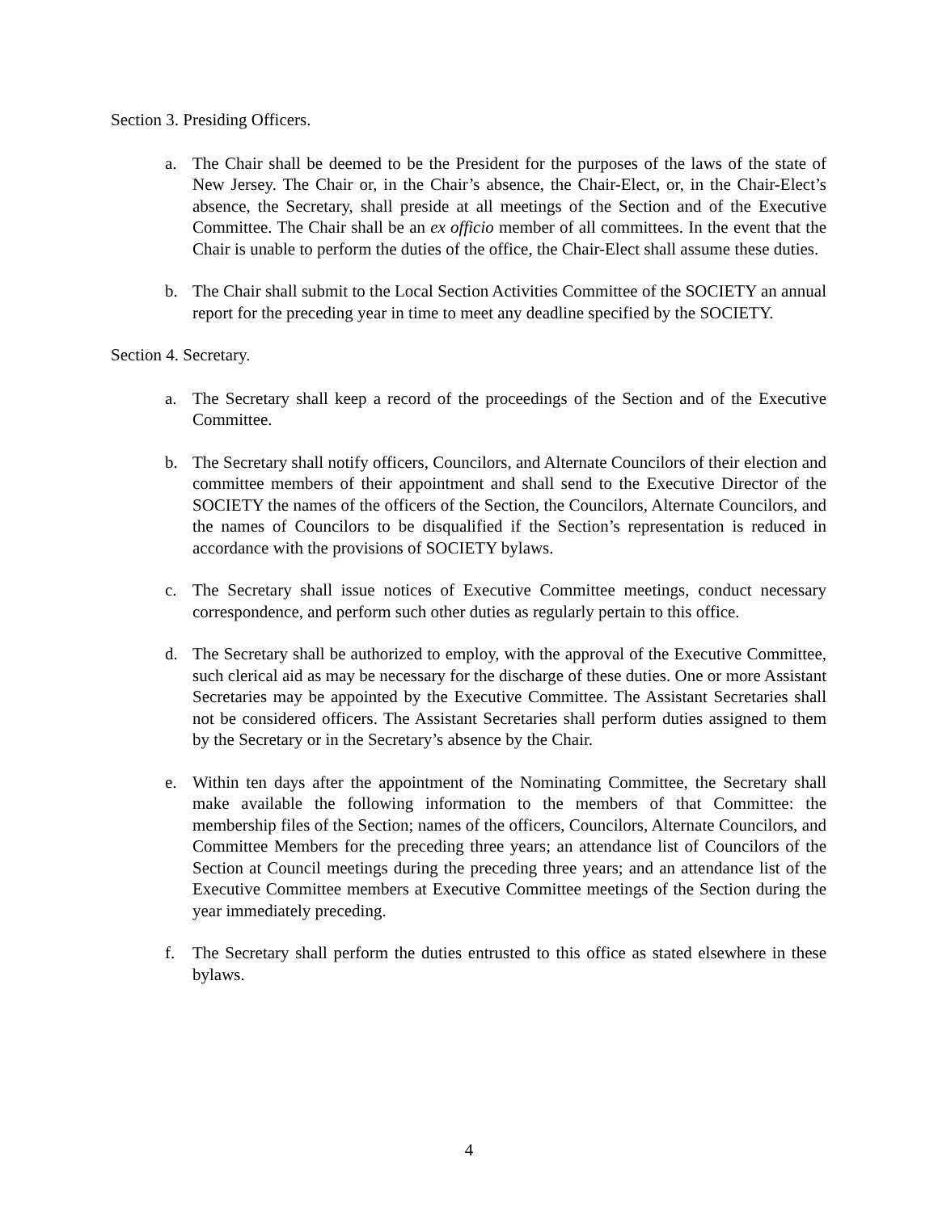Section 3. Presiding Officers.
a. The Chair shall be deemed to be the President for the purposes of the laws of the state of New Jersey. The Chair or, in the Chair’s absence, the Chair-Elect, or, in the Chair-Elect’s absence, the Secretary, shall preside at all meetings of the Section and of the Executive Committee. The Chair shall be an ex officio member of all committees. In the event that the Chair is unable to perform the duties of the office, the Chair-Elect shall assume these duties.
b. The Chair shall submit to the Local Section Activities Committee of the SOCIETY an annual report for the preceding year in time to meet any deadline specified by the SOCIETY.
Section 4. Secretary.
a. The Secretary shall keep a record of the proceedings of the Section and of the Executive Committee.
b. The Secretary shall notify officers, Councilors, and Alternate Councilors of their election and committee members of their appointment and shall send to the Executive Director of the SOCIETY the names of the officers of the Section, the Councilors, Alternate Councilors, and the names of Councilors to be disqualified if the Section’s representation is reduced in accordance with the provisions of SOCIETY bylaws.
c. The Secretary shall issue notices of Executive Committee meetings, conduct necessary correspondence, and perform such other duties as regularly pertain to this office.
d. The Secretary shall be authorized to employ, with the approval of the Executive Committee, such clerical aid as may be necessary for the discharge of these duties. One or more Assistant Secretaries may be appointed by the Executive Committee. The Assistant Secretaries shall not be considered officers. The Assistant Secretaries shall perform duties assigned to them by the Secretary or in the Secretary’s absence by the Chair.
e. Within ten days after the appointment of the Nominating Committee, the Secretary shall make available the following information to the members of that Committee: the membership files of the Section; names of the officers, Councilors, Alternate Councilors, and Committee Members for the preceding three years; an attendance list of Councilors of the Section at Council meetings during the preceding three years; and an attendance list of the Executive Committee members at Executive Committee meetings of the Section during the year immediately preceding.
f. The Secretary shall perform the duties entrusted to this office as stated elsewhere in these bylaws.
4